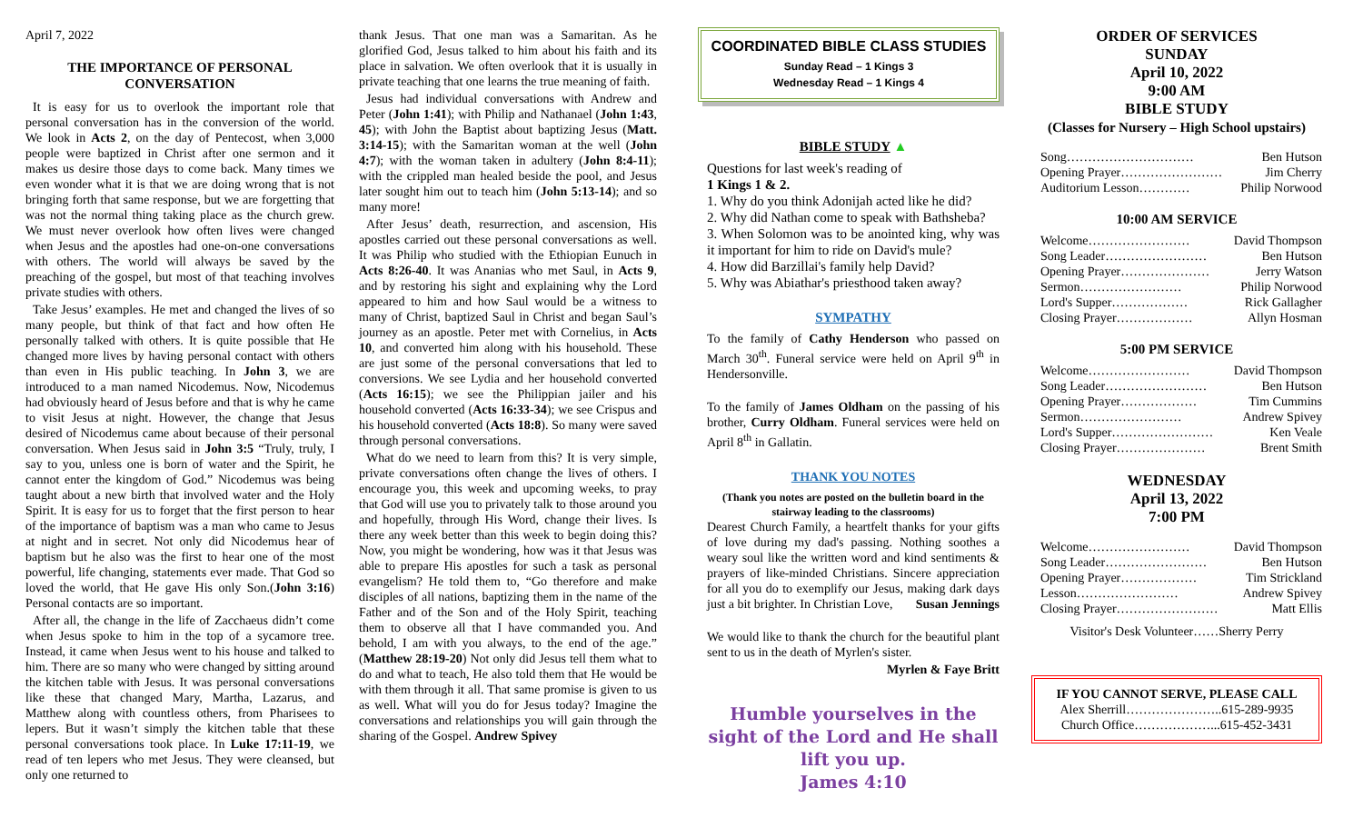April 7, 2022
THE IMPORTANCE OF PERSONAL CONVERSATION
It is easy for us to overlook the important role that personal conversation has in the conversion of the world. We look in Acts 2, on the day of Pentecost, when 3,000 people were baptized in Christ after one sermon and it makes us desire those days to come back. Many times we even wonder what it is that we are doing wrong that is not bringing forth that same response, but we are forgetting that was not the normal thing taking place as the church grew. We must never overlook how often lives were changed when Jesus and the apostles had one-on-one conversations with others. The world will always be saved by the preaching of the gospel, but most of that teaching involves private studies with others.
Take Jesus’ examples. He met and changed the lives of so many people, but think of that fact and how often He personally talked with others. It is quite possible that He changed more lives by having personal contact with others than even in His public teaching. In John 3, we are introduced to a man named Nicodemus. Now, Nicodemus had obviously heard of Jesus before and that is why he came to visit Jesus at night. However, the change that Jesus desired of Nicodemus came about because of their personal conversation. When Jesus said in John 3:5 “Truly, truly, I say to you, unless one is born of water and the Spirit, he cannot enter the kingdom of God.” Nicodemus was being taught about a new birth that involved water and the Holy Spirit. It is easy for us to forget that the first person to hear of the importance of baptism was a man who came to Jesus at night and in secret. Not only did Nicodemus hear of baptism but he also was the first to hear one of the most powerful, life changing, statements ever made. That God so loved the world, that He gave His only Son.(John 3:16) Personal contacts are so important.
After all, the change in the life of Zacchaeus didn’t come when Jesus spoke to him in the top of a sycamore tree. Instead, it came when Jesus went to his house and talked to him. There are so many who were changed by sitting around the kitchen table with Jesus. It was personal conversations like these that changed Mary, Martha, Lazarus, and Matthew along with countless others, from Pharisees to lepers. But it wasn’t simply the kitchen table that these personal conversations took place. In Luke 17:11-19, we read of ten lepers who met Jesus. They were cleansed, but only one returned to
thank Jesus. That one man was a Samaritan. As he glorified God, Jesus talked to him about his faith and its place in salvation. We often overlook that it is usually in private teaching that one learns the true meaning of faith.
Jesus had individual conversations with Andrew and Peter (John 1:41); with Philip and Nathanael (John 1:43, 45); with John the Baptist about baptizing Jesus (Matt. 3:14-15); with the Samaritan woman at the well (John 4:7); with the woman taken in adultery (John 8:4-11); with the crippled man healed beside the pool, and Jesus later sought him out to teach him (John 5:13-14); and so many more!
After Jesus’ death, resurrection, and ascension, His apostles carried out these personal conversations as well. It was Philip who studied with the Ethiopian Eunuch in Acts 8:26-40. It was Ananias who met Saul, in Acts 9, and by restoring his sight and explaining why the Lord appeared to him and how Saul would be a witness to many of Christ, baptized Saul in Christ and began Saul’s journey as an apostle. Peter met with Cornelius, in Acts 10, and converted him along with his household. These are just some of the personal conversations that led to conversions. We see Lydia and her household converted (Acts 16:15); we see the Philippian jailer and his household converted (Acts 16:33-34); we see Crispus and his household converted (Acts 18:8). So many were saved through personal conversations.
What do we need to learn from this? It is very simple, private conversations often change the lives of others. I encourage you, this week and upcoming weeks, to pray that God will use you to privately talk to those around you and hopefully, through His Word, change their lives. Is there any week better than this week to begin doing this? Now, you might be wondering, how was it that Jesus was able to prepare His apostles for such a task as personal evangelism? He told them to, “Go therefore and make disciples of all nations, baptizing them in the name of the Father and of the Son and of the Holy Spirit, teaching them to observe all that I have commanded you. And behold, I am with you always, to the end of the age.” (Matthew 28:19-20) Not only did Jesus tell them what to do and what to teach, He also told them that He would be with them through it all. That same promise is given to us as well. What will you do for Jesus today? Imagine the conversations and relationships you will gain through the sharing of the Gospel. Andrew Spivey
COORDINATED BIBLE CLASS STUDIES
Sunday Read – 1 Kings 3
Wednesday Read – 1 Kings 4
BIBLE STUDY ▲
Questions for last week's reading of
1 Kings 1 & 2.
1. Why do you think Adonijah acted like he did?
2. Why did Nathan come to speak with Bathsheba?
3. When Solomon was to be anointed king, why was it important for him to ride on David's mule?
4. How did Barzillai's family help David?
5. Why was Abiathar's priesthood taken away?
SYMPATHY
To the family of Cathy Henderson who passed on March 30<sup>th</sup>. Funeral service were held on April 9<sup>th</sup> in Hendersonville.
To the family of James Oldham on the passing of his brother, Curry Oldham. Funeral services were held on April 8<sup>th</sup> in Gallatin.
THANK YOU NOTES
(Thank you notes are posted on the bulletin board in the stairway leading to the classrooms)
Dearest Church Family, a heartfelt thanks for your gifts of love during my dad's passing. Nothing soothes a weary soul like the written word and kind sentiments & prayers of like-minded Christians. Sincere appreciation for all you do to exemplify our Jesus, making dark days just a bit brighter. In Christian Love, Susan Jennings
We would like to thank the church for the beautiful plant sent to us in the death of Myrlen's sister.
Myrlen & Faye Britt
Humble yourselves in the sight of the Lord and He shall lift you up.
James 4:10
ORDER OF SERVICES
SUNDAY
April 10, 2022
9:00 AM
BIBLE STUDY
(Classes for Nursery – High School upstairs)
Song………………………… Ben Hutson
Opening Prayer…………………… Jim Cherry
Auditorium Lesson………… Philip Norwood
10:00 AM SERVICE
Welcome…………………… David Thompson
Song Leader…………………… Ben Hutson
Opening Prayer………………… Jerry Watson
Sermon…………………… Philip Norwood
Lord's Supper……………… Rick Gallagher
Closing Prayer……………… Allyn Hosman
5:00 PM SERVICE
Welcome…………………… David Thompson
Song Leader…………………… Ben Hutson
Opening Prayer……………… Tim Cummins
Sermon…………………… Andrew Spivey
Lord's Supper…………………… Ken Veale
Closing Prayer………………… Brent Smith
WEDNESDAY
April 13, 2022
7:00 PM
Welcome…………………… David Thompson
Song Leader…………………… Ben Hutson
Opening Prayer……………… Tim Strickland
Lesson…………………… Andrew Spivey
Closing Prayer…………………… Matt Ellis
Visitor's Desk Volunteer……Sherry Perry
IF YOU CANNOT SERVE, PLEASE CALL
Alex Sherrill…………………..615-289-9935
Church Office………………...615-452-3431